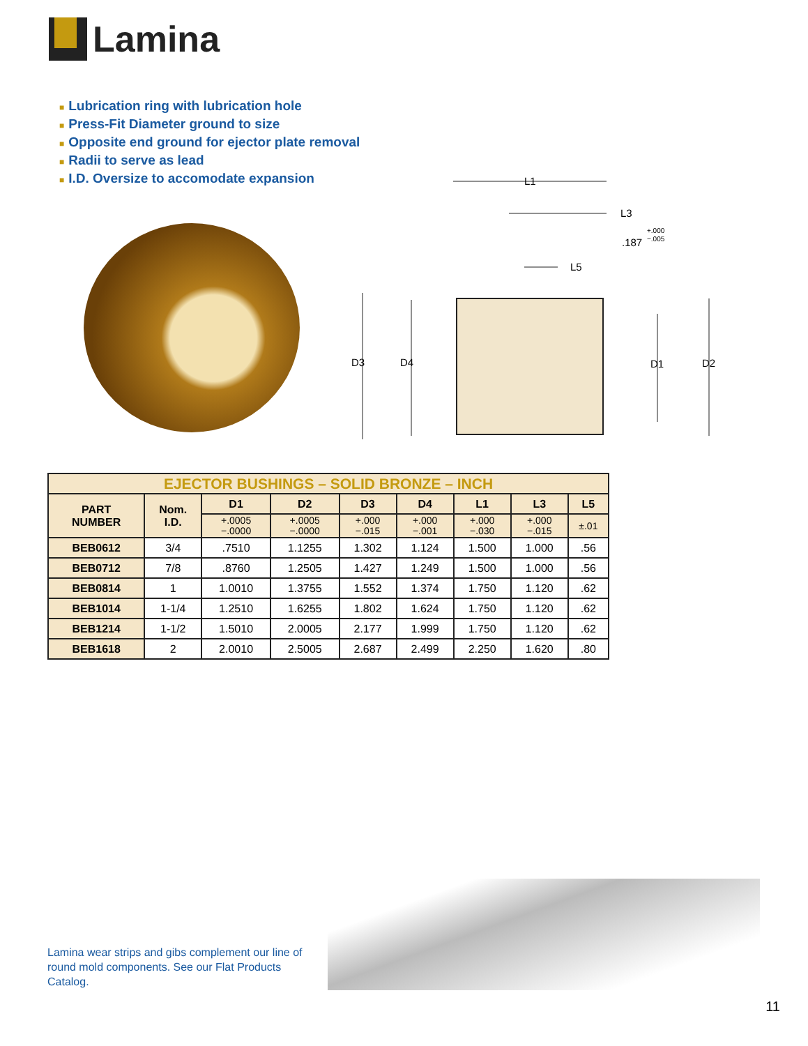Lamina
■ Lubrication ring with lubrication hole
■ Press-Fit Diameter ground to size
■ Opposite end ground for ejector plate removal
■ Radii to serve as lead
■ I.D. Oversize to accomodate expansion
L1
L3
.187
+.000
−.005
L5
D3
D4
D1
D2
| EJECTOR BUSHINGS – SOLID BRONZE – INCH | | | | | | | | |
| --- | --- | --- | --- | --- | --- | --- | --- | --- |
| PART NUMBER | Nom. I.D. | D1 | D2 | D3 | D4 | L1 | L3 | L5 |
| | | +.0005 −.0000 | +.0005 −.0000 | +.000 −.015 | +.000 −.001 | +.000 −.030 | +.000 −.015 | ±.01 |
| BEB0612 | 3/4 | .7510 | 1.1255 | 1.302 | 1.124 | 1.500 | 1.000 | .56 |
| BEB0712 | 7/8 | .8760 | 1.2505 | 1.427 | 1.249 | 1.500 | 1.000 | .56 |
| BEB0814 | 1 | 1.0010 | 1.3755 | 1.552 | 1.374 | 1.750 | 1.120 | .62 |
| BEB1014 | 1-1/4 | 1.2510 | 1.6255 | 1.802 | 1.624 | 1.750 | 1.120 | .62 |
| BEB1214 | 1-1/2 | 1.5010 | 2.0005 | 2.177 | 1.999 | 1.750 | 1.120 | .62 |
| BEB1618 | 2 | 2.0010 | 2.5005 | 2.687 | 2.499 | 2.250 | 1.620 | .80 |
Lamina wear strips and gibs complement our line of round mold components. See our Flat Products Catalog.
11